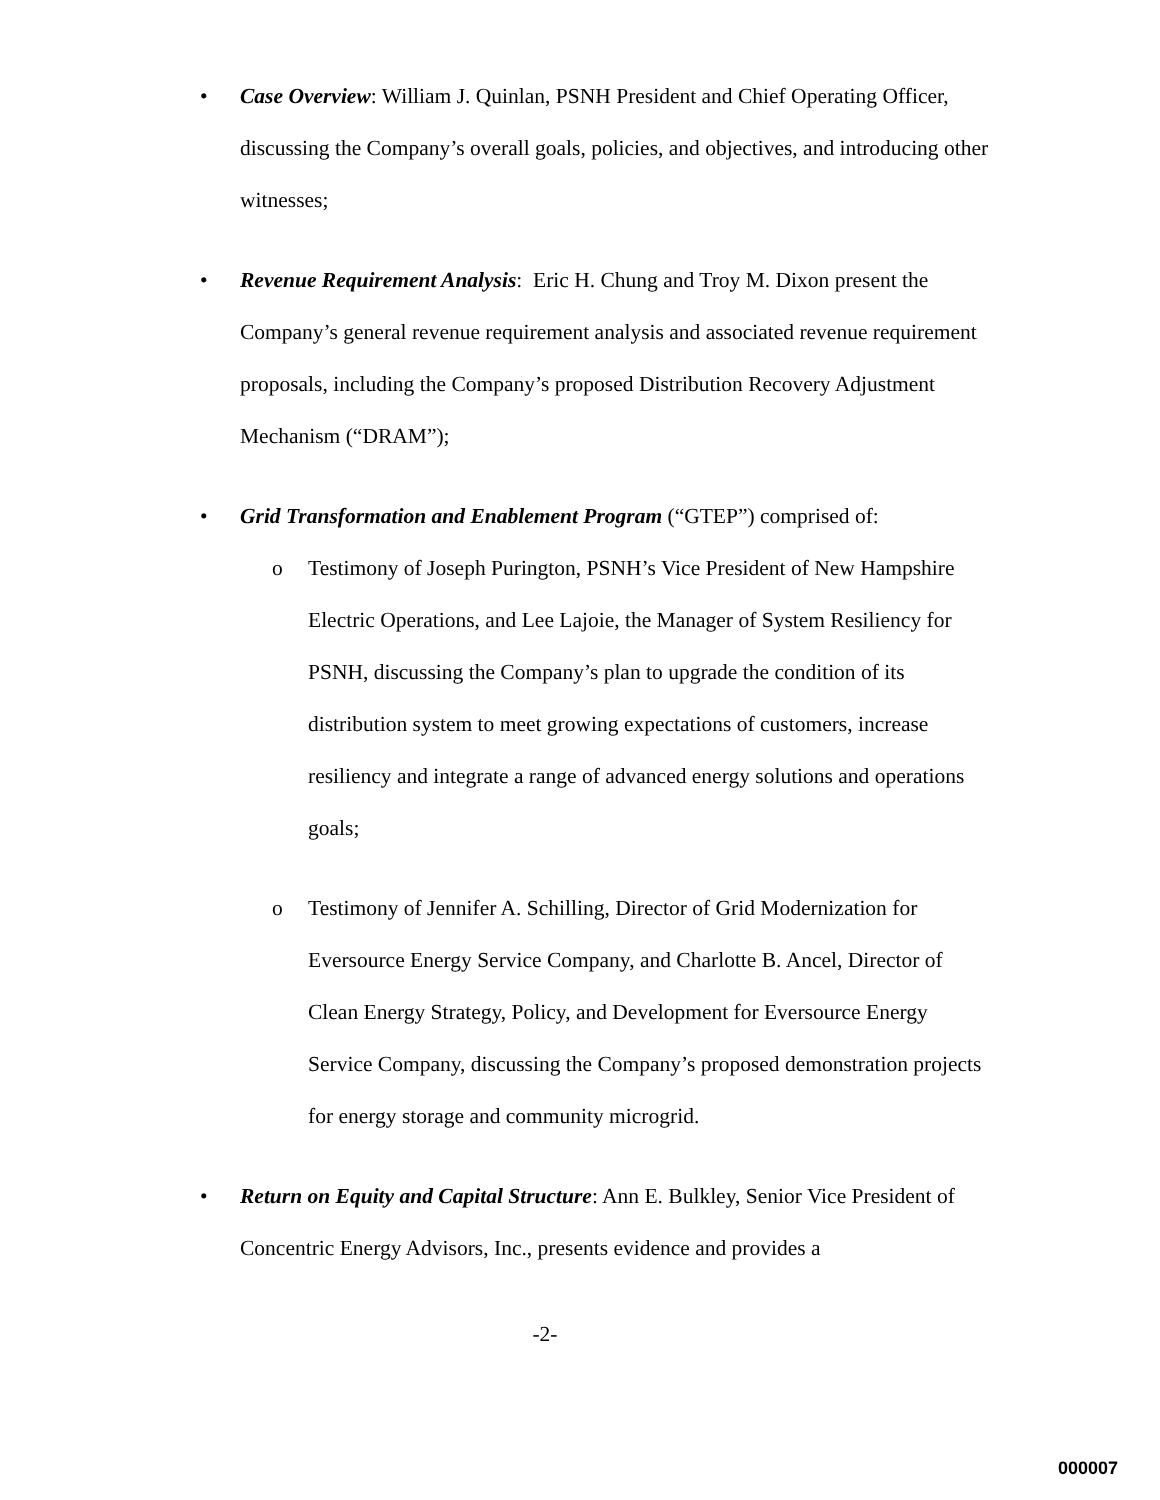• Case Overview: William J. Quinlan, PSNH President and Chief Operating Officer, discussing the Company’s overall goals, policies, and objectives, and introducing other witnesses;
• Revenue Requirement Analysis: Eric H. Chung and Troy M. Dixon present the Company’s general revenue requirement analysis and associated revenue requirement proposals, including the Company’s proposed Distribution Recovery Adjustment Mechanism (“DRAM”);
• Grid Transformation and Enablement Program (“GTEP”) comprised of:
o Testimony of Joseph Purington, PSNH’s Vice President of New Hampshire Electric Operations, and Lee Lajoie, the Manager of System Resiliency for PSNH, discussing the Company’s plan to upgrade the condition of its distribution system to meet growing expectations of customers, increase resiliency and integrate a range of advanced energy solutions and operations goals;
o Testimony of Jennifer A. Schilling, Director of Grid Modernization for Eversource Energy Service Company, and Charlotte B. Ancel, Director of Clean Energy Strategy, Policy, and Development for Eversource Energy Service Company, discussing the Company’s proposed demonstration projects for energy storage and community microgrid.
• Return on Equity and Capital Structure: Ann E. Bulkley, Senior Vice President of Concentric Energy Advisors, Inc., presents evidence and provides a
-2-
000007